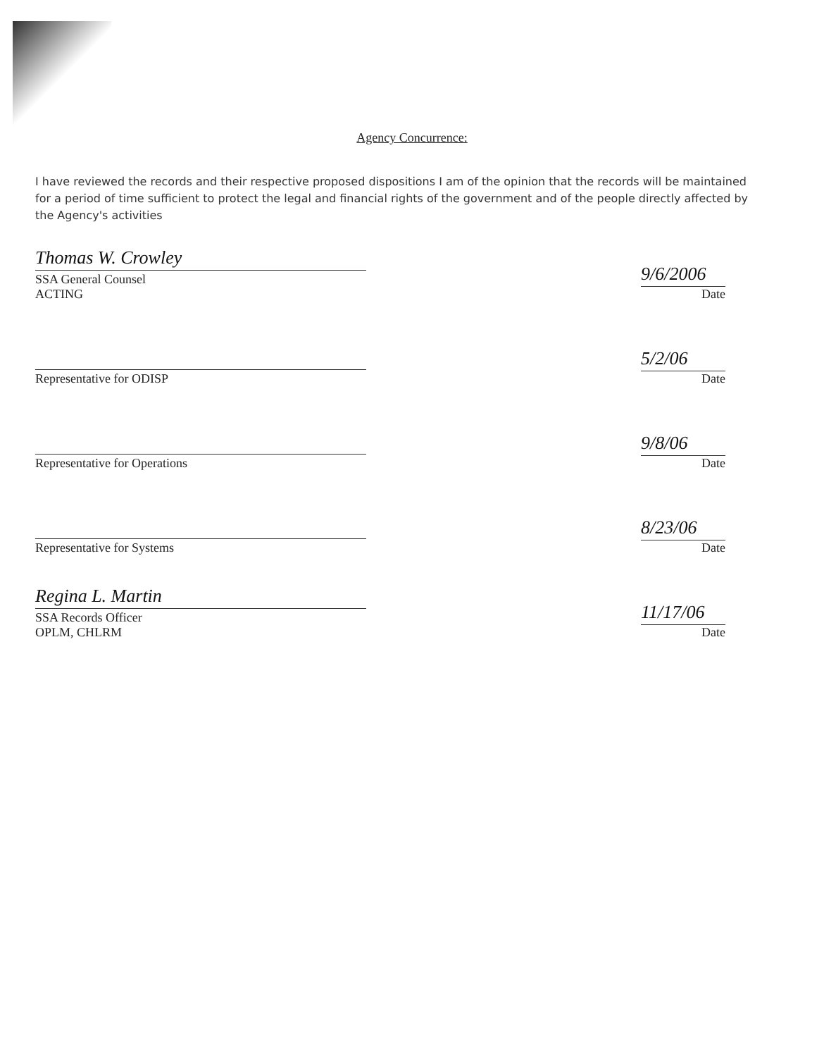Agency Concurrence:
I have reviewed the records and their respective proposed dispositions I am of the opinion that the records will be maintained for a period of time sufficient to protect the legal and financial rights of the government and of the people directly affected by the Agency's activities
Thomas W. Crowley
SSA General Counsel
ACTING
9/6/2006
Date
Representative for ODISP
5/2/06
Date
Representative for Operations
9/8/06
Date
Representative for Systems
8/23/06
Date
Regina L. Martin
SSA Records Officer
OPLM, CHLRM
11/17/06
Date